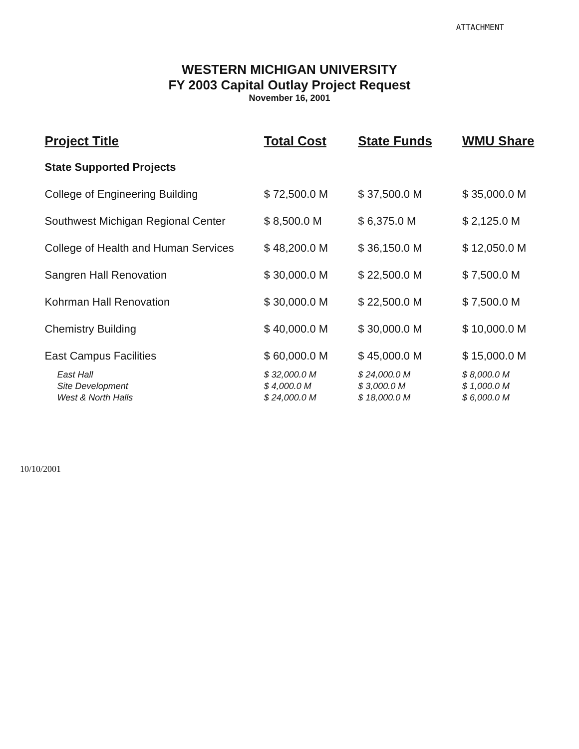ATTACHMENT
WESTERN MICHIGAN UNIVERSITY
FY 2003 Capital Outlay Project Request
November 16, 2001
| Project Title | Total Cost | State Funds | WMU Share |
| --- | --- | --- | --- |
| State Supported Projects | | | |
| College of Engineering Building | $ 72,500.0 M | $ 37,500.0 M | $ 35,000.0 M |
| Southwest Michigan Regional Center | $ 8,500.0 M | $ 6,375.0 M | $ 2,125.0 M |
| College of Health and Human Services | $ 48,200.0 M | $ 36,150.0 M | $ 12,050.0 M |
| Sangren Hall Renovation | $ 30,000.0 M | $ 22,500.0 M | $ 7,500.0 M |
| Kohrman Hall Renovation | $ 30,000.0 M | $ 22,500.0 M | $ 7,500.0 M |
| Chemistry Building | $ 40,000.0 M | $ 30,000.0 M | $ 10,000.0 M |
| East Campus Facilities | $ 60,000.0 M | $ 45,000.0 M | $ 15,000.0 M |
| East Hall | $ 32,000.0 M | $ 24,000.0 M | $ 8,000.0 M |
| Site Development | $ 4,000.0 M | $ 3,000.0 M | $ 1,000.0 M |
| West & North Halls | $ 24,000.0 M | $ 18,000.0 M | $ 6,000.0 M |
10/10/2001